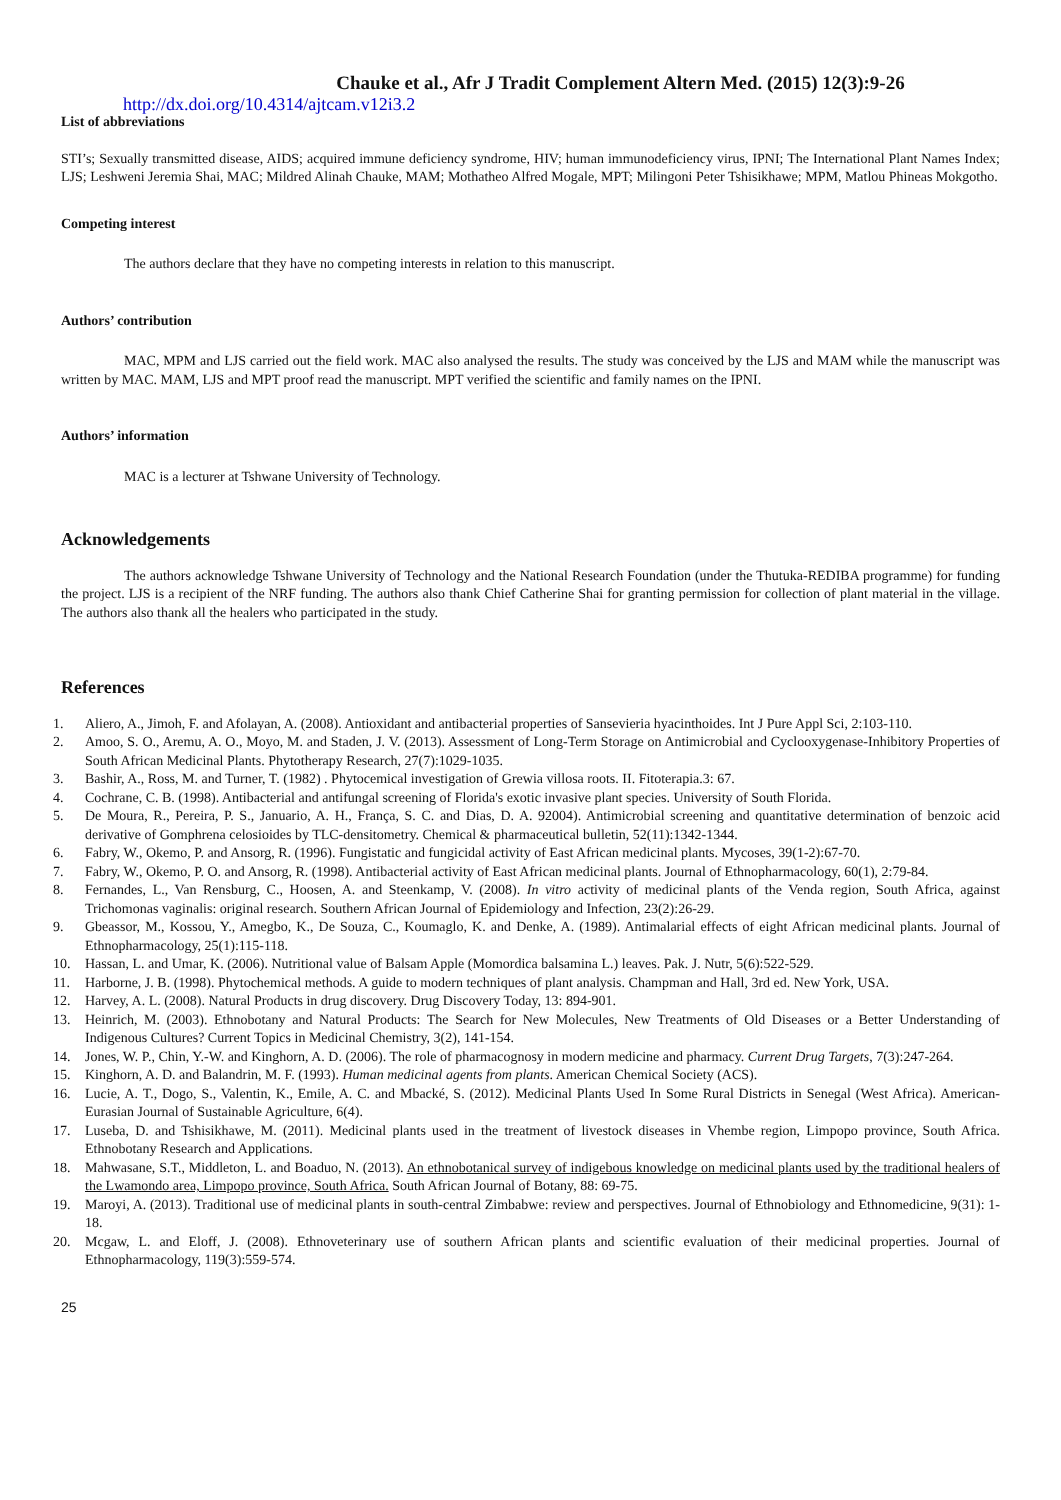Chauke et al., Afr J Tradit Complement Altern Med. (2015) 12(3):9-26
http://dx.doi.org/10.4314/ajtcam.v12i3.2
List of abbreviations
STI’s; Sexually transmitted disease, AIDS; acquired immune deficiency syndrome, HIV; human immunodeficiency virus, IPNI; The International Plant Names Index; LJS; Leshweni Jeremia Shai, MAC; Mildred Alinah Chauke, MAM; Mothatheo Alfred Mogale, MPT; Milingoni Peter Tshisikhawe; MPM, Matlou Phineas Mokgotho.
Competing interest
The authors declare that they have no competing interests in relation to this manuscript.
Authors’ contribution
MAC, MPM and LJS carried out the field work. MAC also analysed the results. The study was conceived by the LJS and MAM while the manuscript was written by MAC. MAM, LJS and MPT proof read the manuscript. MPT verified the scientific and family names on the IPNI.
Authors’ information
MAC is a lecturer at Tshwane University of Technology.
Acknowledgements
The authors acknowledge Tshwane University of Technology and the National Research Foundation (under the Thutuka-REDIBA programme) for funding the project. LJS is a recipient of the NRF funding. The authors also thank Chief Catherine Shai for granting permission for collection of plant material in the village. The authors also thank all the healers who participated in the study.
References
1. Aliero, A., Jimoh, F. and Afolayan, A. (2008). Antioxidant and antibacterial properties of Sansevieria hyacinthoides. Int J Pure Appl Sci, 2:103-110.
2. Amoo, S. O., Aremu, A. O., Moyo, M. and Staden, J. V. (2013). Assessment of Long‐Term Storage on Antimicrobial and Cyclooxygenase‐Inhibitory Properties of South African Medicinal Plants. Phytotherapy Research, 27(7):1029-1035.
3. Bashir, A., Ross, M. and Turner, T. (1982) . Phytocemical investigation of Grewia villosa roots. II. Fitoterapia.3: 67.
4. Cochrane, C. B. (1998). Antibacterial and antifungal screening of Florida's exotic invasive plant species. University of South Florida.
5. De Moura, R., Pereira, P. S., Januario, A. H., França, S. C. and Dias, D. A. 92004). Antimicrobial screening and quantitative determination of benzoic acid derivative of Gomphrena celosioides by TLC-densitometry. Chemical & pharmaceutical bulletin, 52(11):1342-1344.
6. Fabry, W., Okemo, P. and Ansorg, R. (1996). Fungistatic and fungicidal activity of East African medicinal plants. Mycoses, 39(1-2):67-70.
7. Fabry, W., Okemo, P. O. and Ansorg, R. (1998). Antibacterial activity of East African medicinal plants. Journal of Ethnopharmacology, 60(1), 2:79-84.
8. Fernandes, L., Van Rensburg, C., Hoosen, A. and Steenkamp, V. (2008). In vitro activity of medicinal plants of the Venda region, South Africa, against Trichomonas vaginalis: original research. Southern African Journal of Epidemiology and Infection, 23(2):26-29.
9. Gbeassor, M., Kossou, Y., Amegbo, K., De Souza, C., Koumaglo, K. and Denke, A. (1989). Antimalarial effects of eight African medicinal plants. Journal of Ethnopharmacology, 25(1):115-118.
10. Hassan, L. and Umar, K. (2006). Nutritional value of Balsam Apple (Momordica balsamina L.) leaves. Pak. J. Nutr, 5(6):522-529.
11. Harborne, J. B. (1998). Phytochemical methods. A guide to modern techniques of plant analysis. Champman and Hall, 3rd ed. New York, USA.
12. Harvey, A. L. (2008). Natural Products in drug discovery. Drug Discovery Today, 13: 894-901.
13. Heinrich, M. (2003). Ethnobotany and Natural Products: The Search for New Molecules, New Treatments of Old Diseases or a Better Understanding of Indigenous Cultures? Current Topics in Medicinal Chemistry, 3(2), 141-154.
14. Jones, W. P., Chin, Y.-W. and Kinghorn, A. D. (2006). The role of pharmacognosy in modern medicine and pharmacy. Current Drug Targets, 7(3):247-264.
15. Kinghorn, A. D. and Balandrin, M. F. (1993). Human medicinal agents from plants. American Chemical Society (ACS).
16. Lucie, A. T., Dogo, S., Valentin, K., Emile, A. C. and Mbacké, S. (2012). Medicinal Plants Used In Some Rural Districts in Senegal (West Africa). American-Eurasian Journal of Sustainable Agriculture, 6(4).
17. Luseba, D. and Tshisikhawe, M. (2011). Medicinal plants used in the treatment of livestock diseases in Vhembe region, Limpopo province, South Africa. Ethnobotany Research and Applications.
18. Mahwasane, S.T., Middleton, L. and Boaduo, N. (2013). An ethnobotanical survey of indigebous knowledge on medicinal plants used by the traditional healers of the Lwamondo area, Limpopo province, South Africa. South African Journal of Botany, 88: 69-75.
19. Maroyi, A. (2013). Traditional use of medicinal plants in south-central Zimbabwe: review and perspectives. Journal of Ethnobiology and Ethnomedicine, 9(31): 1-18.
20. Mcgaw, L. and Eloff, J. (2008). Ethnoveterinary use of southern African plants and scientific evaluation of their medicinal properties. Journal of Ethnopharmacology, 119(3):559-574.
25